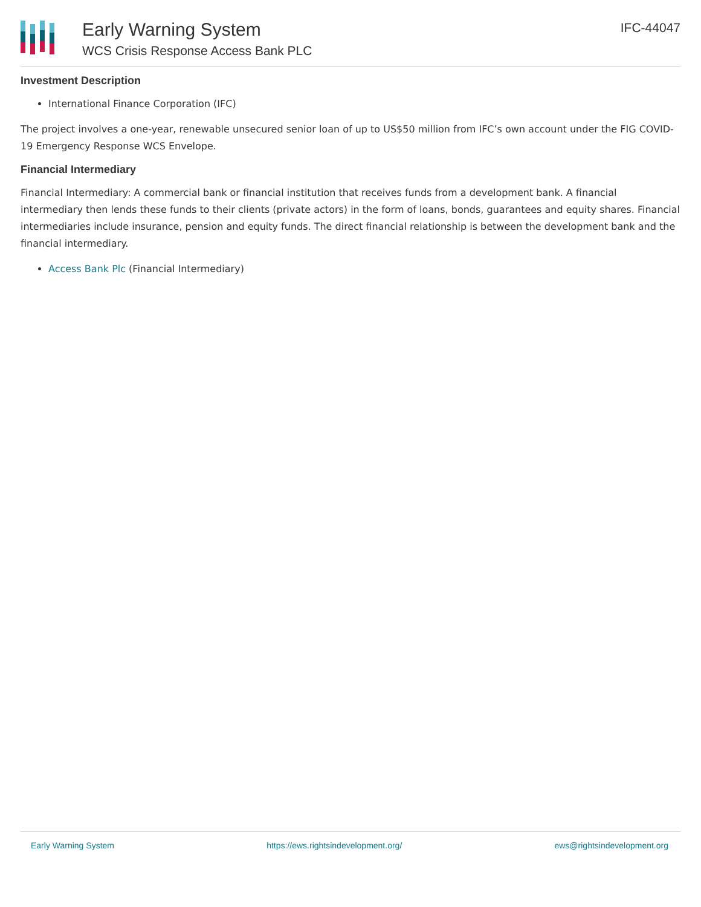Early Warning System
WCS Crisis Response Access Bank PLC
IFC-44047
Investment Description
International Finance Corporation (IFC)
The project involves a one-year, renewable unsecured senior loan of up to US$50 million from IFC’s own account under the FIG COVID-19 Emergency Response WCS Envelope.
Financial Intermediary
Financial Intermediary: A commercial bank or financial institution that receives funds from a development bank. A financial intermediary then lends these funds to their clients (private actors) in the form of loans, bonds, guarantees and equity shares. Financial intermediaries include insurance, pension and equity funds. The direct financial relationship is between the development bank and the financial intermediary.
Access Bank Plc (Financial Intermediary)
Early Warning System https://ews.rightsindevelopment.org/ ews@rightsindevelopment.org